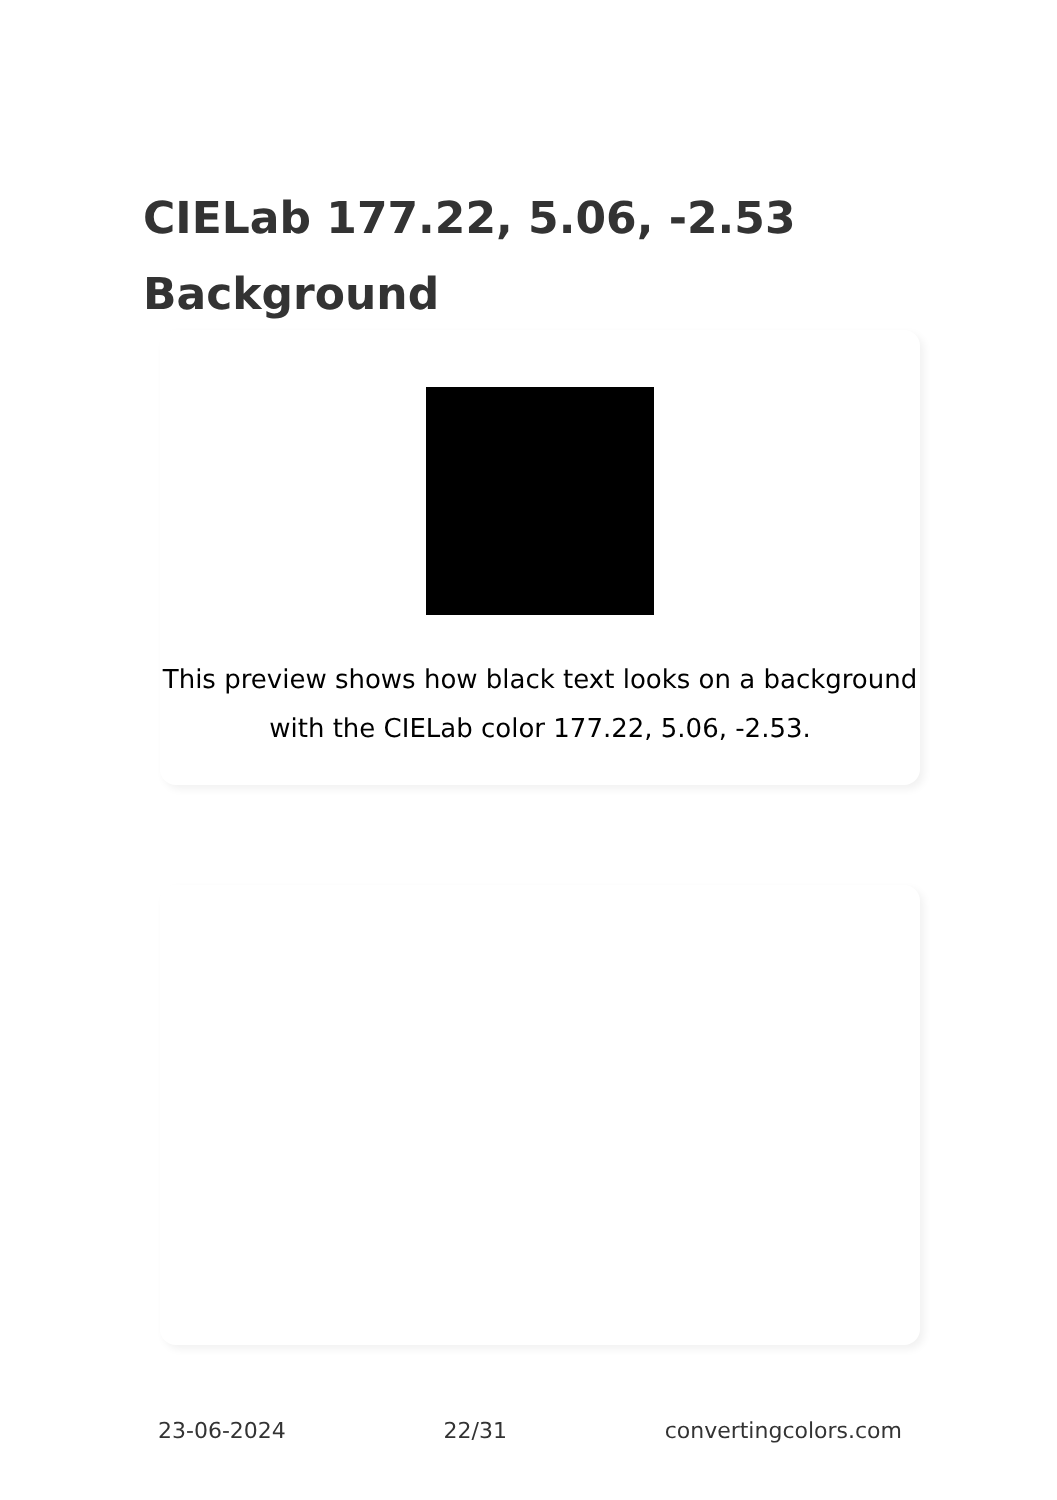CIELab 177.22, 5.06, -2.53 Background
This preview shows how black text looks on a background with the CIELab color 177.22, 5.06, -2.53.
23-06-2024 22/31 convertingcolors.com